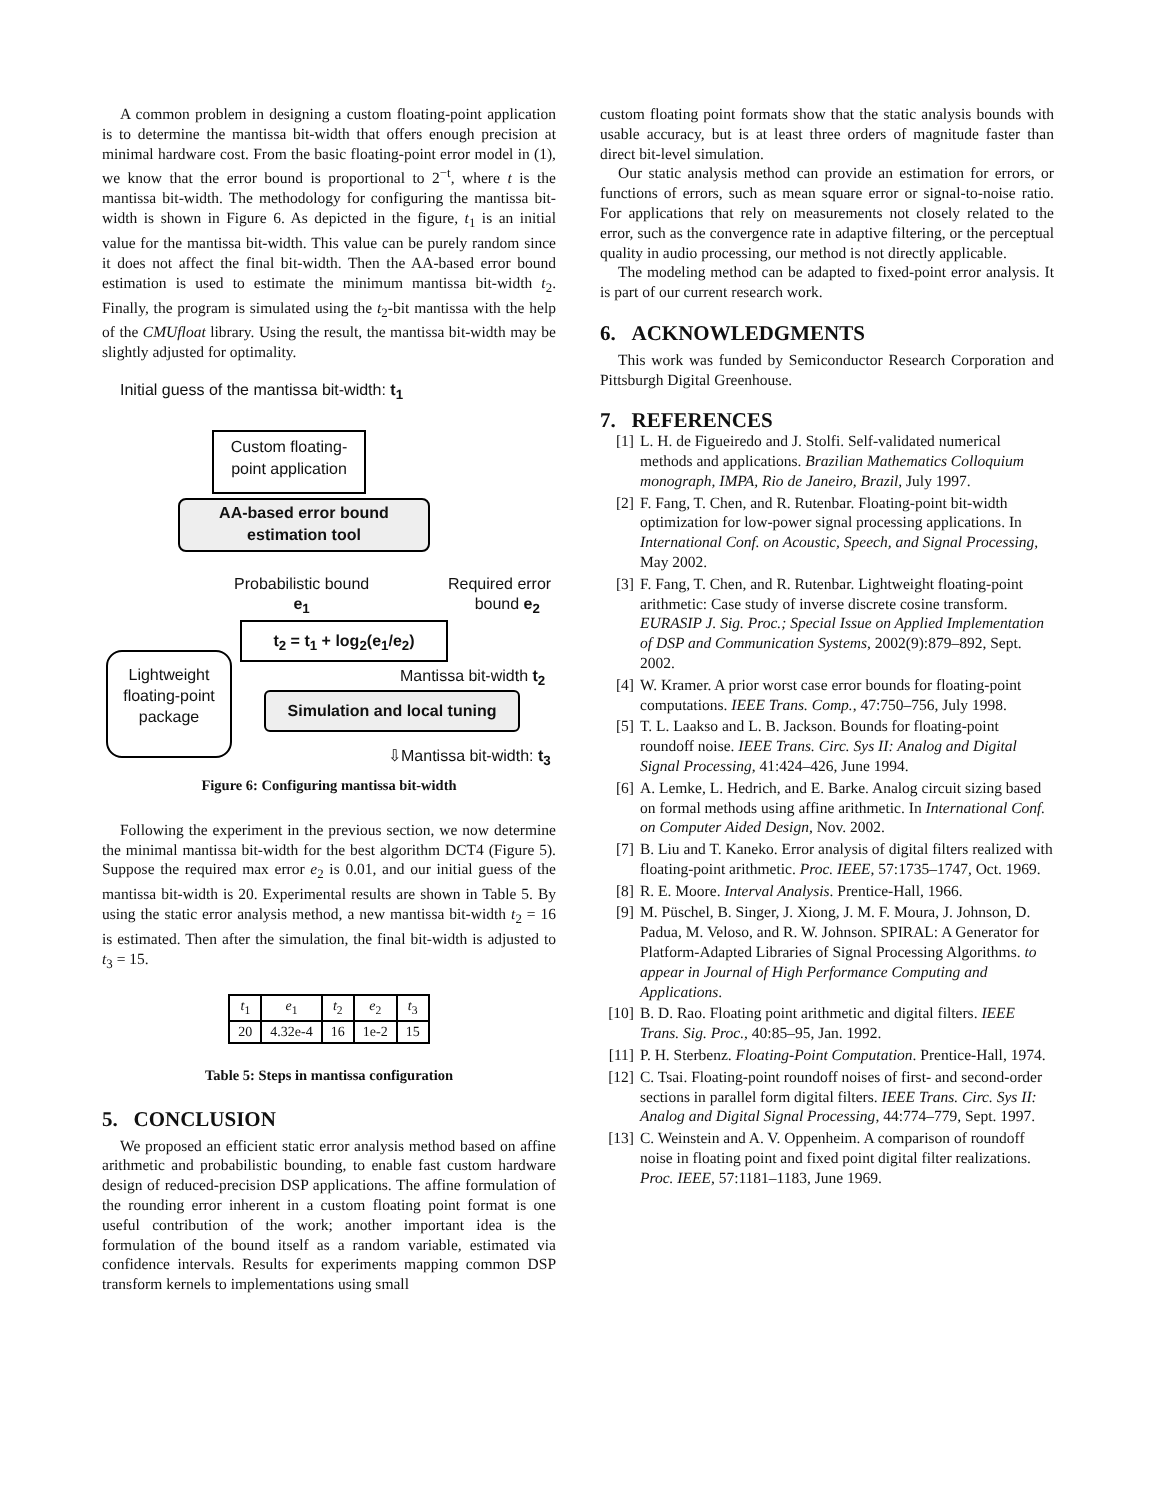A common problem in designing a custom floating-point application is to determine the mantissa bit-width that offers enough precision at minimal hardware cost. From the basic floating-point error model in (1), we know that the error bound is proportional to 2<sup>−t</sup>, where t is the mantissa bit-width. The methodology for configuring the mantissa bit-width is shown in Figure 6. As depicted in the figure, t<sub>1</sub> is an initial value for the mantissa bit-width. This value can be purely random since it does not affect the final bit-width. Then the AA-based error bound estimation is used to estimate the minimum mantissa bit-width t<sub>2</sub>. Finally, the program is simulated using the t<sub>2</sub>-bit mantissa with the help of the CMUfloat library. Using the result, the mantissa bit-width may be slightly adjusted for optimality.
Initial guess of the mantissa bit-width: t<sub>1</sub>
Custom floating-
point application
AA-based error bound
estimation tool
Probabilistic bound
e<sub>1</sub>
Required error
bound e<sub>2</sub>
t<sub>2</sub> = t<sub>1</sub> + log<sub>2</sub>(e<sub>1</sub>/e<sub>2</sub>)
Lightweight
floating-point
package
Mantissa bit-width t<sub>2</sub>
Simulation and local tuning
⇩Mantissa bit-width: t<sub>3</sub>
Figure 6: Configuring mantissa bit-width
Following the experiment in the previous section, we now determine the minimal mantissa bit-width for the best algorithm DCT4 (Figure 5). Suppose the required max error e<sub>2</sub> is 0.01, and our initial guess of the mantissa bit-width is 20. Experimental results are shown in Table 5. By using the static error analysis method, a new mantissa bit-width t<sub>2</sub> = 16 is estimated. Then after the simulation, the final bit-width is adjusted to t<sub>3</sub> = 15.
| t<sub>1</sub> | e<sub>1</sub> | t<sub>2</sub> | e<sub>2</sub> | t<sub>3</sub> |
| 20 | 4.32e-4 | 16 | 1e-2 | 15 |
Table 5: Steps in mantissa configuration
5. CONCLUSION
We proposed an efficient static error analysis method based on affine arithmetic and probabilistic bounding, to enable fast custom hardware design of reduced-precision DSP applications. The affine formulation of the rounding error inherent in a custom floating point format is one useful contribution of the work; another important idea is the formulation of the bound itself as a random variable, estimated via confidence intervals. Results for experiments mapping common DSP transform kernels to implementations using small
custom floating point formats show that the static analysis bounds with usable accuracy, but is at least three orders of magnitude faster than direct bit-level simulation.
Our static analysis method can provide an estimation for errors, or functions of errors, such as mean square error or signal-to-noise ratio. For applications that rely on measurements not closely related to the error, such as the convergence rate in adaptive filtering, or the perceptual quality in audio processing, our method is not directly applicable.
The modeling method can be adapted to fixed-point error analysis. It is part of our current research work.
6. ACKNOWLEDGMENTS
This work was funded by Semiconductor Research Corporation and Pittsburgh Digital Greenhouse.
7. REFERENCES
[1] L. H. de Figueiredo and J. Stolfi. Self-validated numerical methods and applications. Brazilian Mathematics Colloquium monograph, IMPA, Rio de Janeiro, Brazil, July 1997.
[2] F. Fang, T. Chen, and R. Rutenbar. Floating-point bit-width optimization for low-power signal processing applications. In International Conf. on Acoustic, Speech, and Signal Processing, May 2002.
[3] F. Fang, T. Chen, and R. Rutenbar. Lightweight floating-point arithmetic: Case study of inverse discrete cosine transform. EURASIP J. Sig. Proc.; Special Issue on Applied Implementation of DSP and Communication Systems, 2002(9):879–892, Sept. 2002.
[4] W. Kramer. A prior worst case error bounds for floating-point computations. IEEE Trans. Comp., 47:750–756, July 1998.
[5] T. L. Laakso and L. B. Jackson. Bounds for floating-point roundoff noise. IEEE Trans. Circ. Sys II: Analog and Digital Signal Processing, 41:424–426, June 1994.
[6] A. Lemke, L. Hedrich, and E. Barke. Analog circuit sizing based on formal methods using affine arithmetic. In International Conf. on Computer Aided Design, Nov. 2002.
[7] B. Liu and T. Kaneko. Error analysis of digital filters realized with floating-point arithmetic. Proc. IEEE, 57:1735–1747, Oct. 1969.
[8] R. E. Moore. Interval Analysis. Prentice-Hall, 1966.
[9] M. Püschel, B. Singer, J. Xiong, J. M. F. Moura, J. Johnson, D. Padua, M. Veloso, and R. W. Johnson. SPIRAL: A Generator for Platform-Adapted Libraries of Signal Processing Algorithms. to appear in Journal of High Performance Computing and Applications.
[10] B. D. Rao. Floating point arithmetic and digital filters. IEEE Trans. Sig. Proc., 40:85–95, Jan. 1992.
[11] P. H. Sterbenz. Floating-Point Computation. Prentice-Hall, 1974.
[12] C. Tsai. Floating-point roundoff noises of first- and second-order sections in parallel form digital filters. IEEE Trans. Circ. Sys II: Analog and Digital Signal Processing, 44:774–779, Sept. 1997.
[13] C. Weinstein and A. V. Oppenheim. A comparison of roundoff noise in floating point and fixed point digital filter realizations. Proc. IEEE, 57:1181–1183, June 1969.